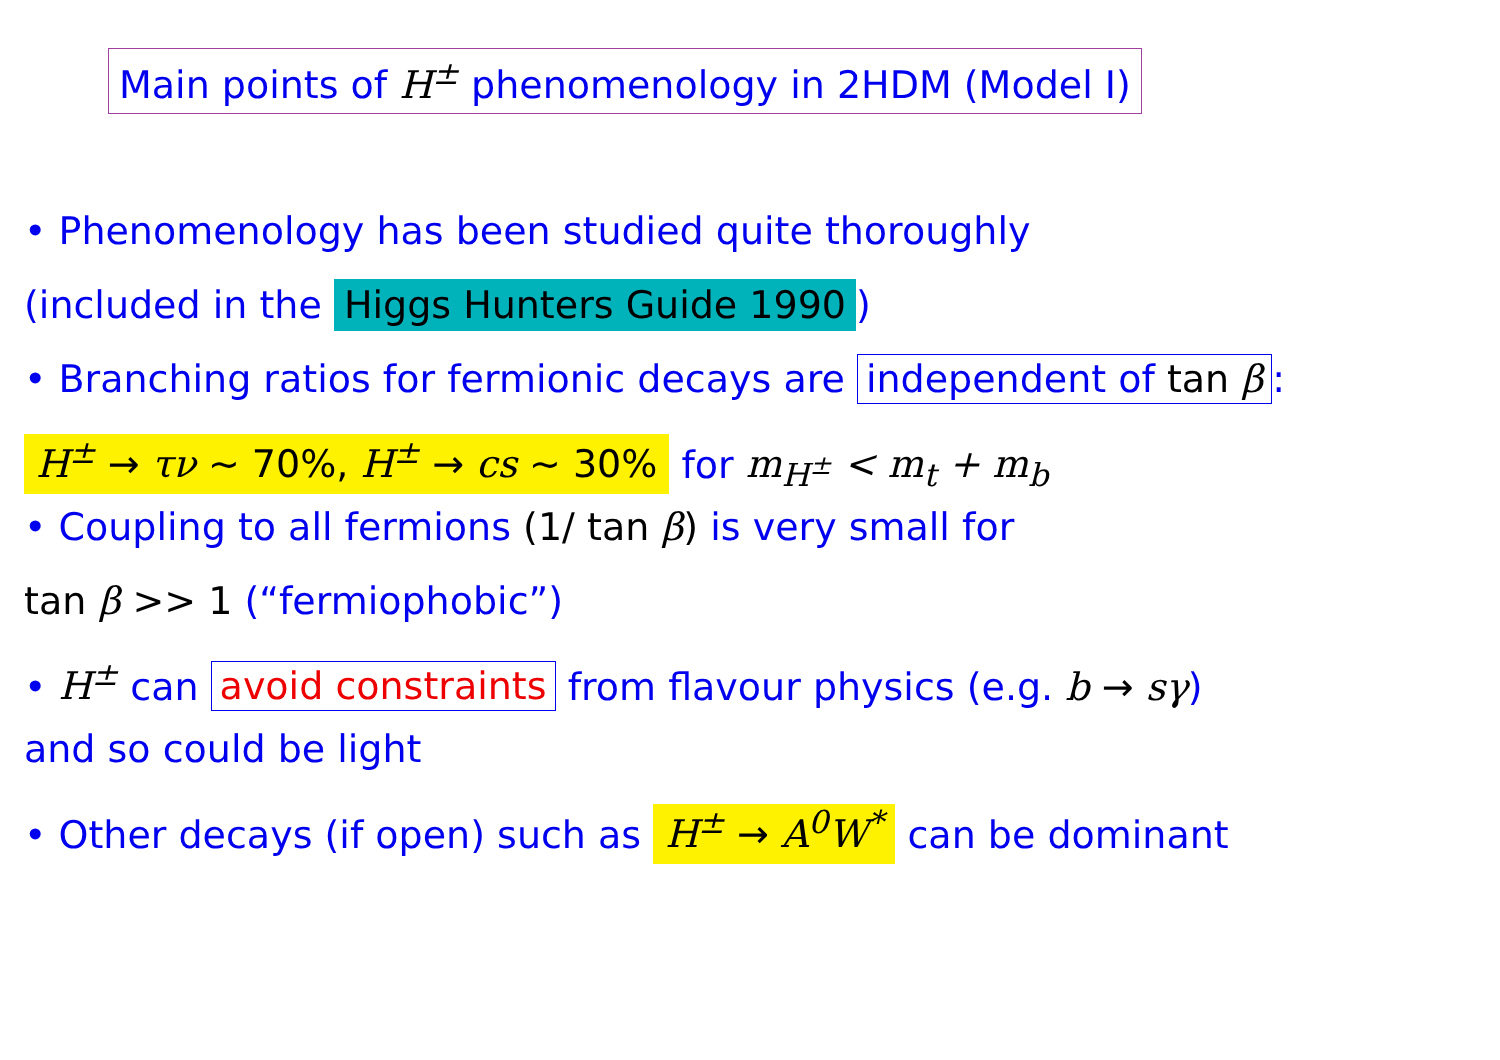Main points of H<sup>±</sup> phenomenology in 2HDM (Model I)
• Phenomenology has been studied quite thoroughly
(included in the Higgs Hunters Guide 1990)
• Branching ratios for fermionic decays are independent of tan β:
H<sup>±</sup> → τν ∼ 70%, H<sup>±</sup> → cs ∼ 30% for m<sub>H<sup>±</sup></sub> < m<sub>t</sub> + m<sub>b</sub>
• Coupling to all fermions (1/ tan β) is very small for
tan β >> 1 (“fermiophobic”)
• H<sup>±</sup> can avoid constraints from flavour physics (e.g. b → sγ)
and so could be light
• Other decays (if open) such as H<sup>±</sup> → A<sup>0</sup>W<sup>*</sup> can be dominant